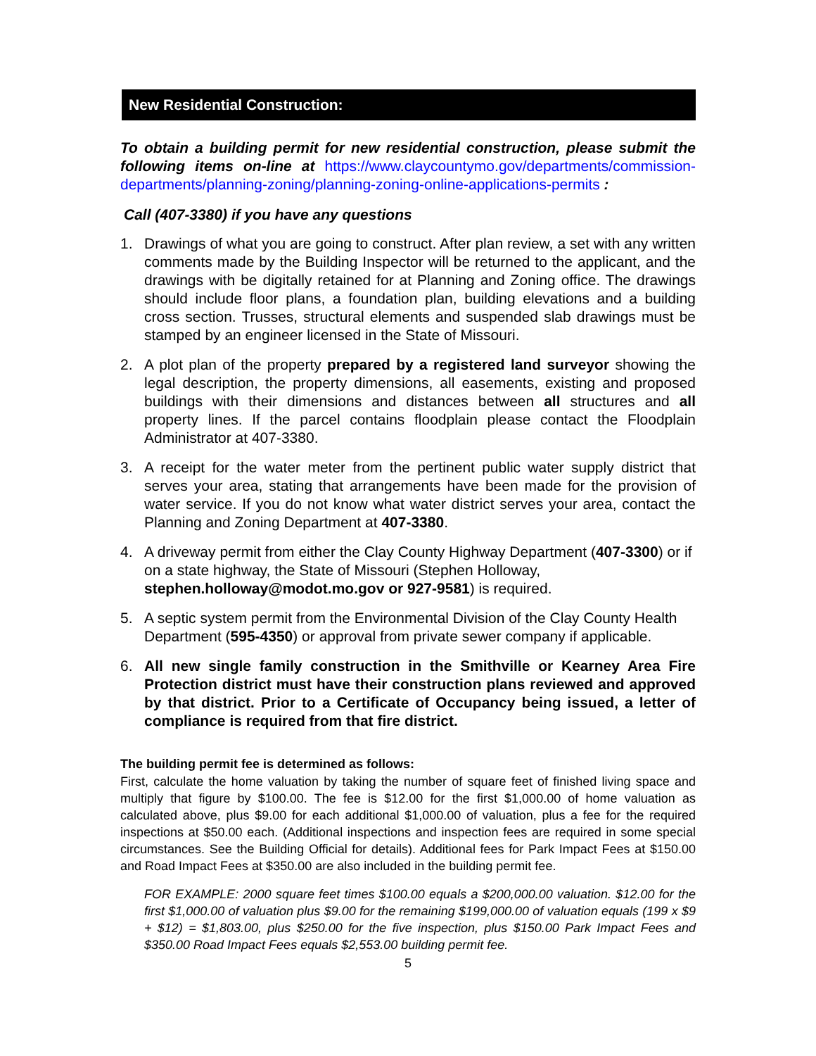New Residential Construction:
To obtain a building permit for new residential construction, please submit the following items on-line at https://www.claycountymo.gov/departments/commission-departments/planning-zoning/planning-zoning-online-applications-permits :
Call (407-3380) if you have any questions
1. Drawings of what you are going to construct. After plan review, a set with any written comments made by the Building Inspector will be returned to the applicant, and the drawings with be digitally retained for at Planning and Zoning office. The drawings should include floor plans, a foundation plan, building elevations and a building cross section. Trusses, structural elements and suspended slab drawings must be stamped by an engineer licensed in the State of Missouri.
2. A plot plan of the property prepared by a registered land surveyor showing the legal description, the property dimensions, all easements, existing and proposed buildings with their dimensions and distances between all structures and all property lines. If the parcel contains floodplain please contact the Floodplain Administrator at 407-3380.
3. A receipt for the water meter from the pertinent public water supply district that serves your area, stating that arrangements have been made for the provision of water service. If you do not know what water district serves your area, contact the Planning and Zoning Department at 407-3380.
4. A driveway permit from either the Clay County Highway Department (407-3300) or if on a state highway, the State of Missouri (Stephen Holloway, stephen.holloway@modot.mo.gov or 927-9581) is required.
5. A septic system permit from the Environmental Division of the Clay County Health Department (595-4350) or approval from private sewer company if applicable.
6. All new single family construction in the Smithville or Kearney Area Fire Protection district must have their construction plans reviewed and approved by that district. Prior to a Certificate of Occupancy being issued, a letter of compliance is required from that fire district.
The building permit fee is determined as follows:
First, calculate the home valuation by taking the number of square feet of finished living space and multiply that figure by $100.00. The fee is $12.00 for the first $1,000.00 of home valuation as calculated above, plus $9.00 for each additional $1,000.00 of valuation, plus a fee for the required inspections at $50.00 each. (Additional inspections and inspection fees are required in some special circumstances. See the Building Official for details). Additional fees for Park Impact Fees at $150.00 and Road Impact Fees at $350.00 are also included in the building permit fee.
FOR EXAMPLE: 2000 square feet times $100.00 equals a $200,000.00 valuation. $12.00 for the first $1,000.00 of valuation plus $9.00 for the remaining $199,000.00 of valuation equals (199 x $9 + $12) = $1,803.00, plus $250.00 for the five inspection, plus $150.00 Park Impact Fees and $350.00 Road Impact Fees equals $2,553.00 building permit fee.
5